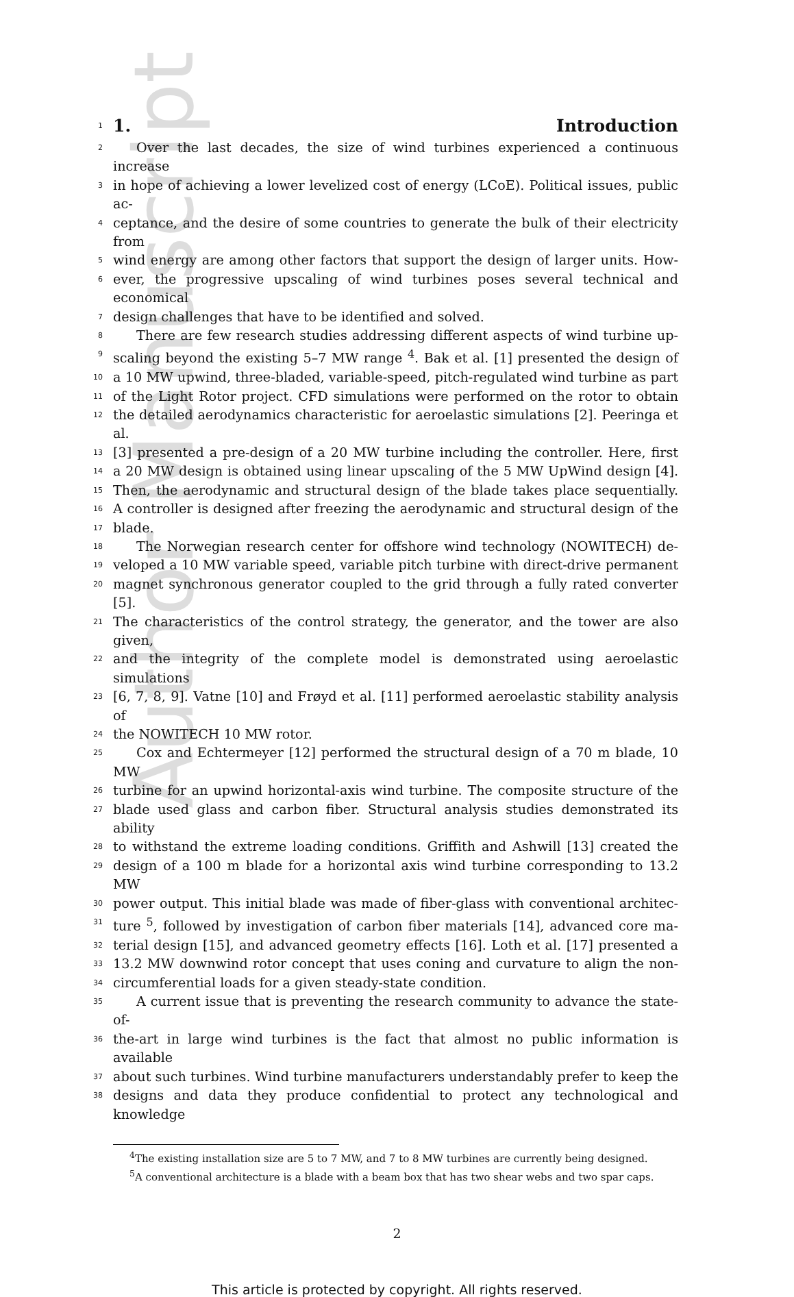Author Manuscript
1
1. Introduction
2
Over the last decades, the size of wind turbines experienced a continuous increase
3
in hope of achieving a lower levelized cost of energy (LCoE). Political issues, public ac-
4
ceptance, and the desire of some countries to generate the bulk of their electricity from
5
wind energy are among other factors that support the design of larger units. How-
6
ever, the progressive upscaling of wind turbines poses several technical and economical
7
design challenges that have to be identified and solved.
8
There are few research studies addressing different aspects of wind turbine up-
9
scaling beyond the existing 5–7 MW range <sup>4</sup>. Bak et al. [1] presented the design of
10
a 10 MW upwind, three-bladed, variable-speed, pitch-regulated wind turbine as part
11
of the Light Rotor project. CFD simulations were performed on the rotor to obtain
12
the detailed aerodynamics characteristic for aeroelastic simulations [2]. Peeringa et al.
13
[3] presented a pre-design of a 20 MW turbine including the controller. Here, first
14
a 20 MW design is obtained using linear upscaling of the 5 MW UpWind design [4].
15
Then, the aerodynamic and structural design of the blade takes place sequentially.
16
A controller is designed after freezing the aerodynamic and structural design of the
17
blade.
18
The Norwegian research center for offshore wind technology (NOWITECH) de-
19
veloped a 10 MW variable speed, variable pitch turbine with direct-drive permanent
20
magnet synchronous generator coupled to the grid through a fully rated converter [5].
21
The characteristics of the control strategy, the generator, and the tower are also given,
22
and the integrity of the complete model is demonstrated using aeroelastic simulations
23
[6, 7, 8, 9]. Vatne [10] and Frøyd et al. [11] performed aeroelastic stability analysis of
24
the NOWITECH 10 MW rotor.
25
Cox and Echtermeyer [12] performed the structural design of a 70 m blade, 10 MW
26
turbine for an upwind horizontal-axis wind turbine. The composite structure of the
27
blade used glass and carbon fiber. Structural analysis studies demonstrated its ability
28
to withstand the extreme loading conditions. Griffith and Ashwill [13] created the
29
design of a 100 m blade for a horizontal axis wind turbine corresponding to 13.2 MW
30
power output. This initial blade was made of fiber-glass with conventional architec-
31
ture <sup>5</sup>, followed by investigation of carbon fiber materials [14], advanced core ma-
32
terial design [15], and advanced geometry effects [16]. Loth et al. [17] presented a
33
13.2 MW downwind rotor concept that uses coning and curvature to align the non-
34
circumferential loads for a given steady-state condition.
35
A current issue that is preventing the research community to advance the state-of-
36
the-art in large wind turbines is the fact that almost no public information is available
37
about such turbines. Wind turbine manufacturers understandably prefer to keep the
38
designs and data they produce confidential to protect any technological and knowledge
<sup>4</sup> The existing installation size are 5 to 7 MW, and 7 to 8 MW turbines are currently being designed.
<sup>5</sup> A conventional architecture is a blade with a beam box that has two shear webs and two spar caps.
2
This article is protected by copyright. All rights reserved.